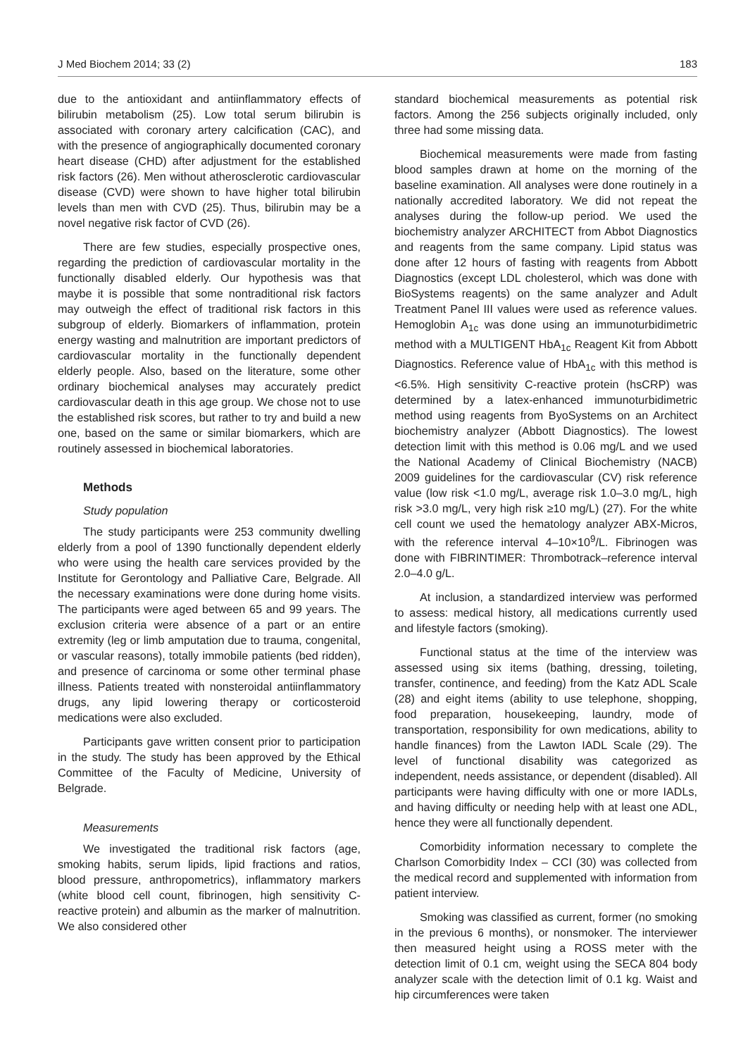J Med Biochem 2014; 33 (2) 183
due to the antioxidant and antiinflammatory effects of bilirubin metabolism (25). Low total serum bilirubin is associated with coronary artery calcification (CAC), and with the presence of angiographically documented coronary heart disease (CHD) after adjustment for the established risk factors (26). Men without atherosclerotic cardiovascular disease (CVD) were shown to have higher total bilirubin levels than men with CVD (25). Thus, bilirubin may be a novel negative risk factor of CVD (26).
There are few studies, especially prospective ones, regarding the prediction of cardiovascular mortality in the functionally disabled elderly. Our hypothesis was that maybe it is possible that some nontraditional risk factors may outweigh the effect of traditional risk factors in this subgroup of elderly. Biomarkers of inflammation, protein energy wasting and malnutrition are important predictors of cardiovascular mortality in the functionally dependent elderly people. Also, based on the literature, some other ordinary biochemical analyses may accurately predict cardiovascular death in this age group. We chose not to use the established risk scores, but rather to try and build a new one, based on the same or similar biomarkers, which are routinely assessed in biochemical laboratories.
Methods
Study population
The study participants were 253 community dwelling elderly from a pool of 1390 functionally dependent elderly who were using the health care services provided by the Institute for Gerontology and Palliative Care, Belgrade. All the necessary examinations were done during home visits. The participants were aged between 65 and 99 years. The exclusion criteria were absence of a part or an entire extremity (leg or limb amputation due to trauma, congenital, or vascular reasons), totally immobile patients (bed ridden), and presence of carcinoma or some other terminal phase illness. Patients treated with nonsteroidal antiinflammatory drugs, any lipid lowering therapy or corticosteroid medications were also excluded.
Participants gave written consent prior to participation in the study. The study has been approved by the Ethical Committee of the Faculty of Medicine, University of Belgrade.
Measurements
We investigated the traditional risk factors (age, smoking habits, serum lipids, lipid fractions and ratios, blood pressure, anthropometrics), inflammatory markers (white blood cell count, fibrinogen, high sensitivity C-reactive protein) and albumin as the marker of malnutrition. We also considered other
standard biochemical measurements as potential risk factors. Among the 256 subjects originally included, only three had some missing data.
Biochemical measurements were made from fasting blood samples drawn at home on the morning of the baseline examination. All analyses were done routinely in a nationally accredited laboratory. We did not repeat the analyses during the follow-up period. We used the biochemistry analyzer ARCHITECT from Abbot Diagnostics and reagents from the same company. Lipid status was done after 12 hours of fasting with reagents from Abbott Diagnostics (except LDL cholesterol, which was done with BioSystems reagents) on the same analyzer and Adult Treatment Panel III values were used as reference values. Hemoglobin A<sub>1c</sub> was done using an immunoturbidimetric method with a MULTIGENT HbA<sub>1c</sub> Reagent Kit from Abbott Diagnostics. Reference value of HbA<sub>1c</sub> with this method is <6.5%. High sensitivity C-reactive protein (hsCRP) was determined by a latex-enhanced immunoturbidimetric method using reagents from ByoSystems on an Architect biochemistry analyzer (Abbott Diagnostics). The lowest detection limit with this method is 0.06 mg/L and we used the National Academy of Clinical Biochemistry (NACB) 2009 guidelines for the cardiovascular (CV) risk reference value (low risk <1.0 mg/L, average risk 1.0–3.0 mg/L, high risk >3.0 mg/L, very high risk ≥10 mg/L) (27). For the white cell count we used the hematology analyzer ABX-Micros, with the reference interval 4–10×10<sup>9</sup>/L. Fibrinogen was done with FIBRINTIMER: Thrombotrack–reference interval 2.0–4.0 g/L.
At inclusion, a standardized interview was performed to assess: medical history, all medications currently used and lifestyle factors (smoking).
Functional status at the time of the interview was assessed using six items (bathing, dressing, toileting, transfer, continence, and feeding) from the Katz ADL Scale (28) and eight items (ability to use telephone, shopping, food preparation, housekeeping, laundry, mode of transportation, responsibility for own medications, ability to handle finances) from the Lawton IADL Scale (29). The level of functional disability was categorized as independent, needs assistance, or dependent (disabled). All participants were having difficulty with one or more IADLs, and having difficulty or needing help with at least one ADL, hence they were all functionally dependent.
Comorbidity information necessary to complete the Charlson Comorbidity Index – CCI (30) was collected from the medical record and supplemented with information from patient interview.
Smoking was classified as current, former (no smoking in the previous 6 months), or nonsmoker. The interviewer then measured height using a ROSS meter with the detection limit of 0.1 cm, weight using the SECA 804 body analyzer scale with the detection limit of 0.1 kg. Waist and hip circumferences were taken